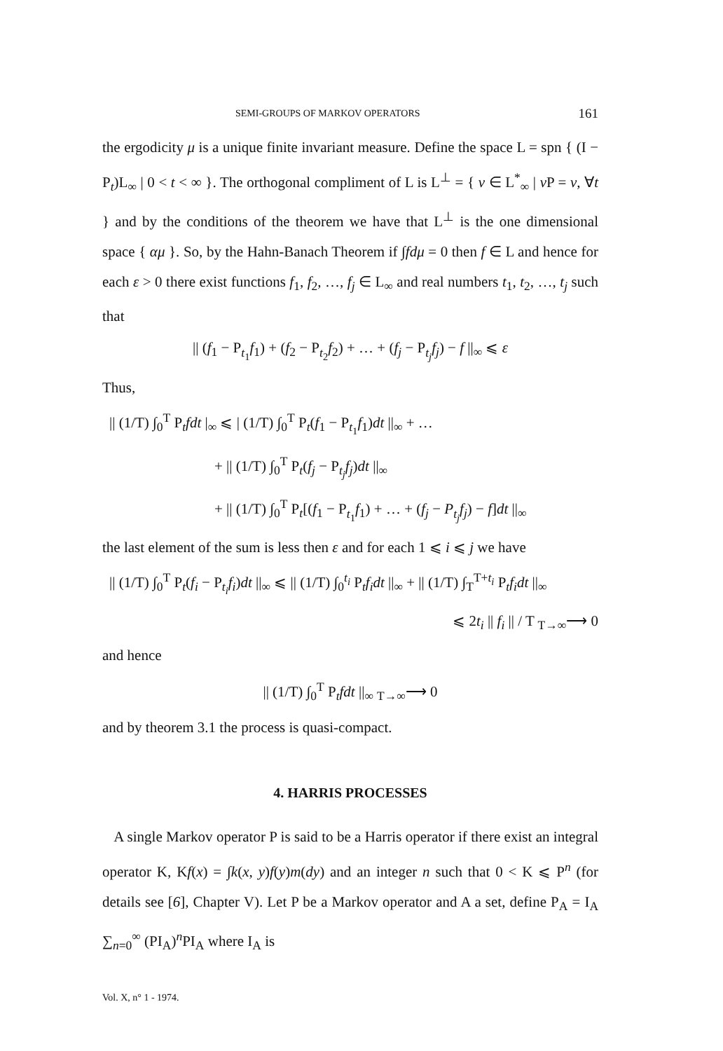SEMI-GROUPS OF MARKOV OPERATORS 161
the ergodicity μ is a unique finite invariant measure. Define the space L = spn { (I − P<sub>t</sub>)L<sub>∞</sub> | 0 < t < ∞ }. The orthogonal compliment of L is L<sup>⊥</sup> = { v ∈ L<sup>*</sup><sub>∞</sub> | v P = v, ∀t } and by the conditions of the theorem we have that L<sup>⊥</sup> is the one dimensional space { αμ }. So, by the Hahn-Banach Theorem if ∫fdμ = 0 then f ∈ L and hence for each ε > 0 there exist functions f<sub>1</sub>, f<sub>2</sub>, …, f<sub>j</sub> ∈ L<sub>∞</sub> and real numbers t<sub>1</sub>, t<sub>2</sub>, …, t<sub>j</sub> such that
|| (f<sub>1</sub> − P<sub>t<sub>1</sub></sub>f<sub>1</sub>) + (f<sub>2</sub> − P<sub>t<sub>2</sub></sub>f<sub>2</sub>) + … + (f<sub>j</sub> − P<sub>t<sub>j</sub></sub>f<sub>j</sub>) − f ||<sub>∞</sub> ⩽ ε
Thus,
|| (1/T) ∫<sub>0</sub><sup>T</sup> P<sub>t</sub>fdt |<sub>∞</sub> ⩽ | (1/T) ∫<sub>0</sub><sup>T</sup> P<sub>t</sub>(f<sub>1</sub> − P<sub>t<sub>1</sub></sub>f<sub>1</sub>)dt ||<sub>∞</sub> + …
+ || (1/T) ∫<sub>0</sub><sup>T</sup> P<sub>t</sub>(f<sub>j</sub> − P<sub>t<sub>j</sub></sub>f<sub>j</sub>)dt ||<sub>∞</sub>
+ || (1/T) ∫<sub>0</sub><sup>T</sup> P<sub>t</sub>[(f<sub>1</sub> − P<sub>t<sub>1</sub></sub>f<sub>1</sub>) + … + (f<sub>j</sub> − P<sub>t<sub>j</sub></sub>f<sub>j</sub>) − f]dt ||<sub>∞</sub>
the last element of the sum is less then ε and for each 1 ⩽ i ⩽ j we have
|| (1/T) ∫<sub>0</sub><sup>T</sup> P<sub>t</sub>(f<sub>i</sub> − P<sub>t<sub>i</sub></sub>f<sub>i</sub>)dt ||<sub>∞</sub> ⩽ || (1/T) ∫<sub>0</sub><sup>t<sub>i</sub></sup> P<sub>t</sub>f<sub>i</sub>dt ||<sub>∞</sub> + || (1/T) ∫<sub>T</sub><sup>T+t<sub>i</sub></sup> P<sub>t</sub>f<sub>i</sub>dt ||<sub>∞</sub>
⩽ 2t<sub>i</sub> || f<sub>i</sub> || / T <sub>T→∞</sub>⟶ 0
and hence
|| (1/T) ∫<sub>0</sub><sup>T</sup> P<sub>t</sub>fdt ||<sub>∞</sub> <sub>T→∞</sub>⟶ 0
and by theorem 3.1 the process is quasi-compact.
4. HARRIS PROCESSES
A single Markov operator P is said to be a Harris operator if there exist an integral operator K, Kf(x) = ∫k(x, y)f(y)m(dy) and an integer n such that 0 < K ⩽ P<sup>n</sup> (for details see [6], Chapter V). Let P be a Markov operator and A a set, define P<sub>A</sub> = I<sub>A</sub> ∑<sub>n=0</sub><sup>∞</sup> (PI<sub>A</sub>)<sup>n</sup>PI<sub>A</sub> where I<sub>A</sub> is
Vol. X, n° 1 - 1974.